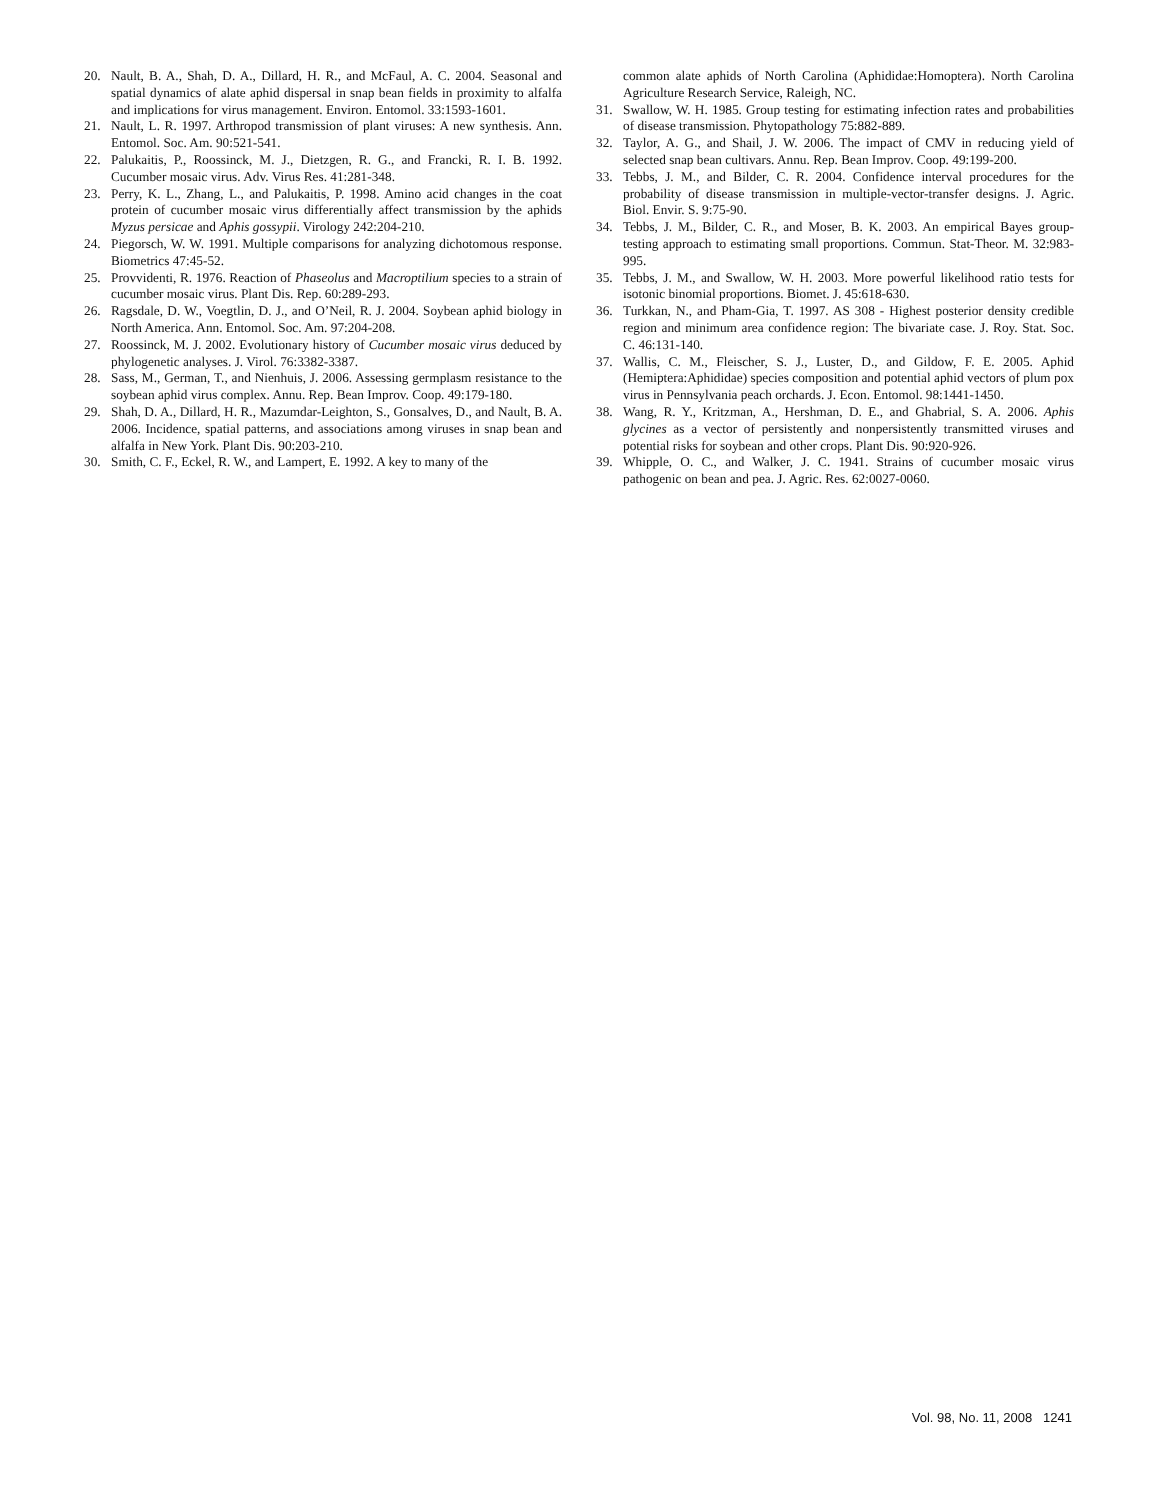20. Nault, B. A., Shah, D. A., Dillard, H. R., and McFaul, A. C. 2004. Seasonal and spatial dynamics of alate aphid dispersal in snap bean fields in proximity to alfalfa and implications for virus management. Environ. Entomol. 33:1593-1601.
21. Nault, L. R. 1997. Arthropod transmission of plant viruses: A new synthesis. Ann. Entomol. Soc. Am. 90:521-541.
22. Palukaitis, P., Roossinck, M. J., Dietzgen, R. G., and Francki, R. I. B. 1992. Cucumber mosaic virus. Adv. Virus Res. 41:281-348.
23. Perry, K. L., Zhang, L., and Palukaitis, P. 1998. Amino acid changes in the coat protein of cucumber mosaic virus differentially affect transmission by the aphids Myzus persicae and Aphis gossypii. Virology 242:204-210.
24. Piegorsch, W. W. 1991. Multiple comparisons for analyzing dichotomous response. Biometrics 47:45-52.
25. Provvidenti, R. 1976. Reaction of Phaseolus and Macroptilium species to a strain of cucumber mosaic virus. Plant Dis. Rep. 60:289-293.
26. Ragsdale, D. W., Voegtlin, D. J., and O’Neil, R. J. 2004. Soybean aphid biology in North America. Ann. Entomol. Soc. Am. 97:204-208.
27. Roossinck, M. J. 2002. Evolutionary history of Cucumber mosaic virus deduced by phylogenetic analyses. J. Virol. 76:3382-3387.
28. Sass, M., German, T., and Nienhuis, J. 2006. Assessing germplasm resistance to the soybean aphid virus complex. Annu. Rep. Bean Improv. Coop. 49:179-180.
29. Shah, D. A., Dillard, H. R., Mazumdar-Leighton, S., Gonsalves, D., and Nault, B. A. 2006. Incidence, spatial patterns, and associations among viruses in snap bean and alfalfa in New York. Plant Dis. 90:203-210.
30. Smith, C. F., Eckel, R. W., and Lampert, E. 1992. A key to many of the
common alate aphids of North Carolina (Aphididae:Homoptera). North Carolina Agriculture Research Service, Raleigh, NC.
31. Swallow, W. H. 1985. Group testing for estimating infection rates and probabilities of disease transmission. Phytopathology 75:882-889.
32. Taylor, A. G., and Shail, J. W. 2006. The impact of CMV in reducing yield of selected snap bean cultivars. Annu. Rep. Bean Improv. Coop. 49:199-200.
33. Tebbs, J. M., and Bilder, C. R. 2004. Confidence interval procedures for the probability of disease transmission in multiple-vector-transfer designs. J. Agric. Biol. Envir. S. 9:75-90.
34. Tebbs, J. M., Bilder, C. R., and Moser, B. K. 2003. An empirical Bayes group-testing approach to estimating small proportions. Commun. Stat-Theor. M. 32:983-995.
35. Tebbs, J. M., and Swallow, W. H. 2003. More powerful likelihood ratio tests for isotonic binomial proportions. Biomet. J. 45:618-630.
36. Turkkan, N., and Pham-Gia, T. 1997. AS 308 - Highest posterior density credible region and minimum area confidence region: The bivariate case. J. Roy. Stat. Soc. C. 46:131-140.
37. Wallis, C. M., Fleischer, S. J., Luster, D., and Gildow, F. E. 2005. Aphid (Hemiptera:Aphididae) species composition and potential aphid vectors of plum pox virus in Pennsylvania peach orchards. J. Econ. Entomol. 98:1441-1450.
38. Wang, R. Y., Kritzman, A., Hershman, D. E., and Ghabrial, S. A. 2006. Aphis glycines as a vector of persistently and nonpersistently transmitted viruses and potential risks for soybean and other crops. Plant Dis. 90:920-926.
39. Whipple, O. C., and Walker, J. C. 1941. Strains of cucumber mosaic virus pathogenic on bean and pea. J. Agric. Res. 62:0027-0060.
Vol. 98, No. 11, 2008 1241